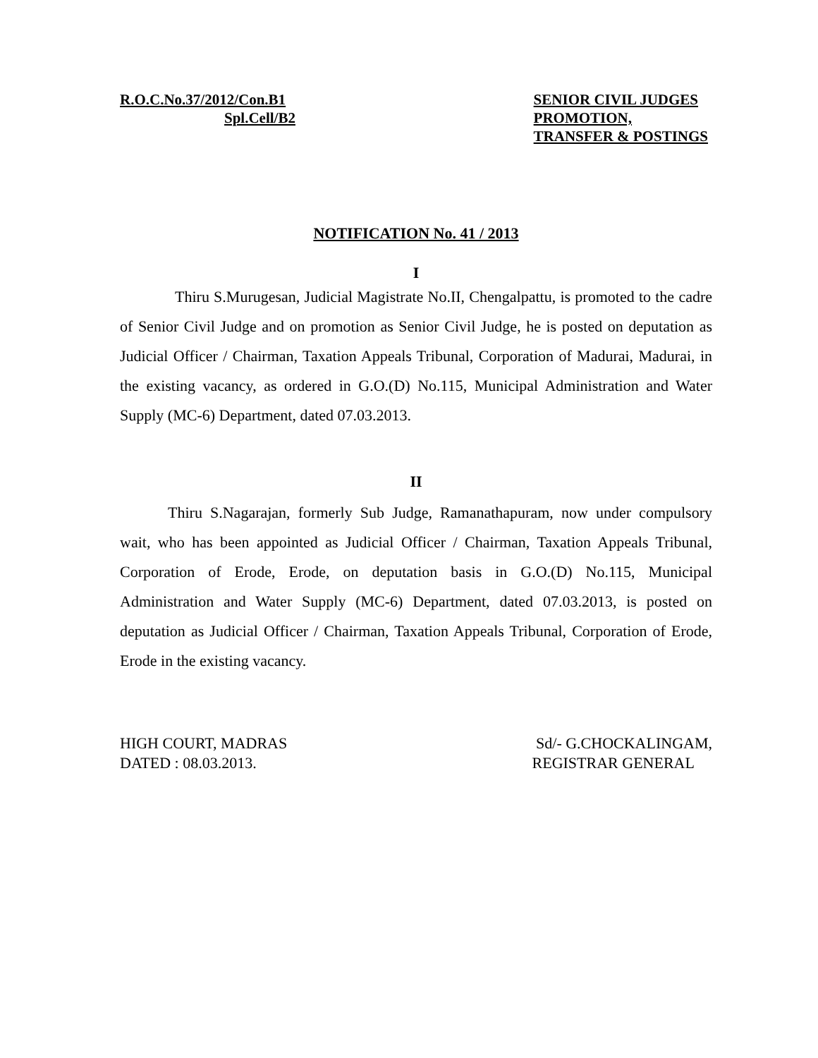R.O.C.No.37/2012/Con.B1
Spl.Cell/B2
SENIOR CIVIL JUDGES
PROMOTION,
TRANSFER & POSTINGS
NOTIFICATION No. 41 / 2013
I
Thiru S.Murugesan, Judicial Magistrate No.II, Chengalpattu, is promoted to the cadre of Senior Civil Judge and on promotion as Senior Civil Judge, he is posted on deputation as Judicial Officer / Chairman, Taxation Appeals Tribunal, Corporation of Madurai, Madurai, in the existing vacancy, as ordered in G.O.(D) No.115, Municipal Administration and Water Supply (MC-6) Department, dated 07.03.2013.
II
Thiru S.Nagarajan, formerly Sub Judge, Ramanathapuram, now under compulsory wait, who has been appointed as Judicial Officer / Chairman, Taxation Appeals Tribunal, Corporation of Erode, Erode, on deputation basis in G.O.(D) No.115, Municipal Administration and Water Supply (MC-6) Department, dated 07.03.2013, is posted on deputation as Judicial Officer / Chairman, Taxation Appeals Tribunal, Corporation of Erode, Erode in the existing vacancy.
HIGH COURT, MADRAS
DATED : 08.03.2013.
Sd/- G.CHOCKALINGAM,
REGISTRAR GENERAL